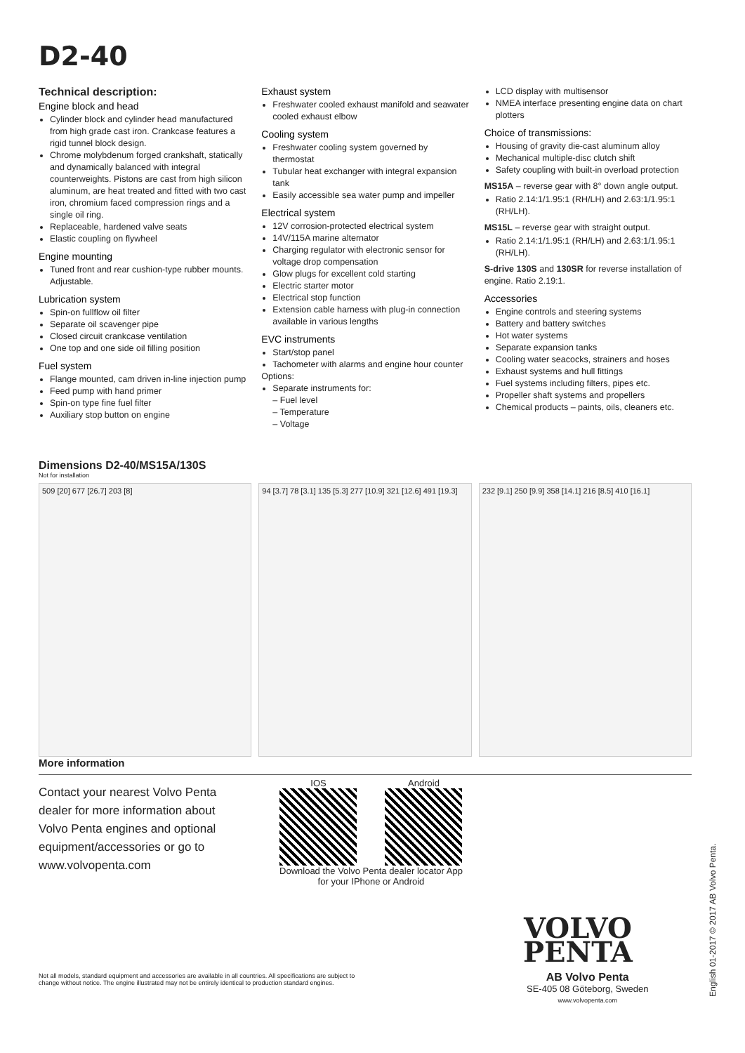D2-40
Technical description:
Engine block and head
Cylinder block and cylinder head manufactured from high grade cast iron. Crankcase features a rigid tunnel block design.
Chrome molybdenum forged crankshaft, statically and dynamically balanced with integral counterweights. Pistons are cast from high silicon aluminum, are heat treated and fitted with two cast iron, chromium faced compression rings and a single oil ring.
Replaceable, hardened valve seats
Elastic coupling on flywheel
Engine mounting
Tuned front and rear cushion-type rubber mounts. Adjustable.
Lubrication system
Spin-on fullflow oil filter
Separate oil scavenger pipe
Closed circuit crankcase ventilation
One top and one side oil filling position
Fuel system
Flange mounted, cam driven in-line injection pump
Feed pump with hand primer
Spin-on type fine fuel filter
Auxiliary stop button on engine
Exhaust system
Freshwater cooled exhaust manifold and seawater cooled exhaust elbow
Cooling system
Freshwater cooling system governed by thermostat
Tubular heat exchanger with integral expansion tank
Easily accessible sea water pump and impeller
Electrical system
12V corrosion-protected electrical system
14V/115A marine alternator
Charging regulator with electronic sensor for voltage drop compensation
Glow plugs for excellent cold starting
Electric starter motor
Electrical stop function
Extension cable harness with plug-in connection available in various lengths
EVC instruments
Start/stop panel
Tachometer with alarms and engine hour counter
Options:
Separate instruments for:
– Fuel level
– Temperature
– Voltage
LCD display with multisensor
NMEA interface presenting engine data on chart plotters
Choice of transmissions:
Housing of gravity die-cast aluminum alloy
Mechanical multiple-disc clutch shift
Safety coupling with built-in overload protection
MS15A – reverse gear with 8° down angle output.
Ratio 2.14:1/1.95:1 (RH/LH) and 2.63:1/1.95:1 (RH/LH).
MS15L – reverse gear with straight output.
Ratio 2.14:1/1.95:1 (RH/LH) and 2.63:1/1.95:1 (RH/LH).
S-drive 130S and 130SR for reverse installation of engine. Ratio 2.19:1.
Accessories
Engine controls and steering systems
Battery and battery switches
Hot water systems
Separate expansion tanks
Cooling water seacocks, strainers and hoses
Exhaust systems and hull fittings
Fuel systems including filters, pipes etc.
Propeller shaft systems and propellers
Chemical products – paints, oils, cleaners etc.
Dimensions D2-40/MS15A/130S
Not for installation
509 [20] 677 [26.7] 203 [8] 94 [3.7] 78 [3.1] 135 [5.3] 277 [10.9] 321 [12.6] 491 [19.3]
232 [9.1] 250 [9.9] 358 [14.1] 216 [8.5] 410 [16.1]
More information
Contact your nearest Volvo Penta dealer for more information about Volvo Penta engines and optional equipment/accessories or go to www.volvopenta.com
IOS Android
Download the Volvo Penta dealer locator App
for your IPhone or Android
VOLVO
PENTA
Not all models, standard equipment and accessories are available in all countries. All specifications are subject to change without notice. The engine illustrated may not be entirely identical to production standard engines.
AB Volvo Penta
SE-405 08 Göteborg, Sweden
www.volvopenta.com
English 01-2017 © 2017 AB Volvo Penta.